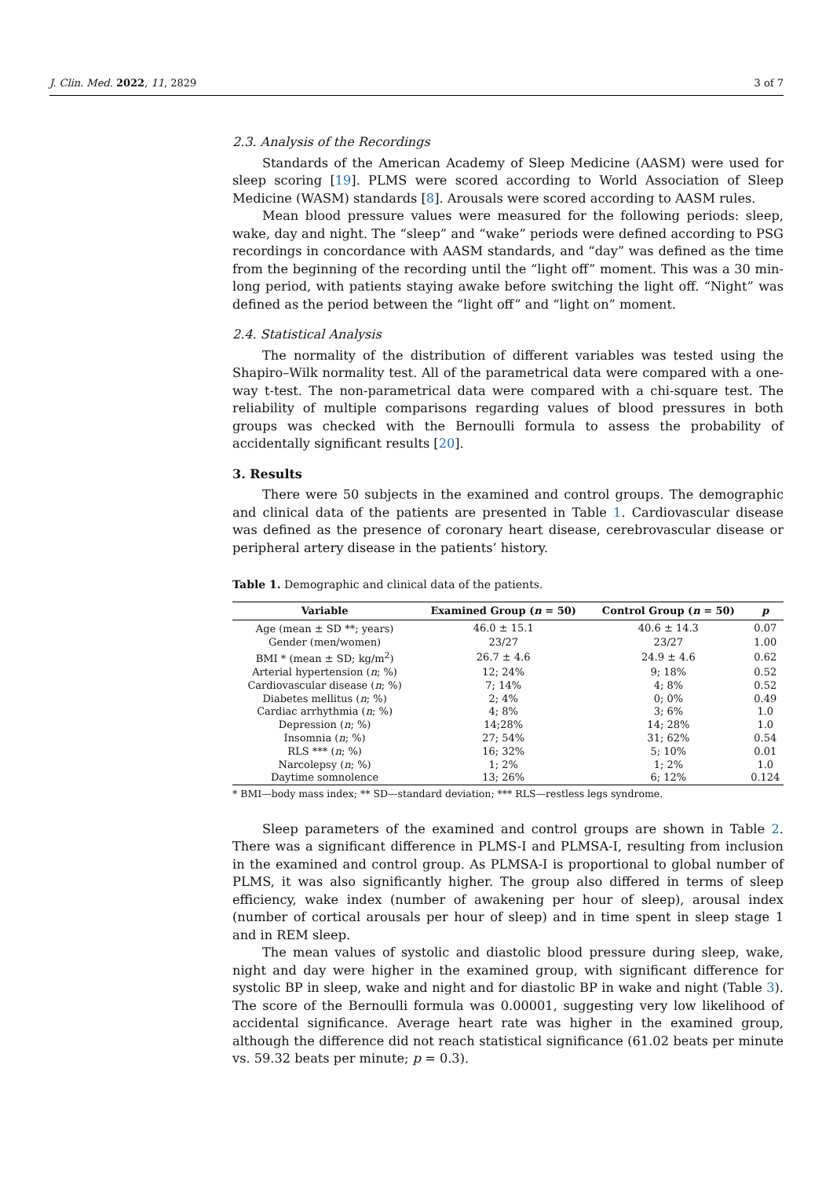J. Clin. Med. 2022, 11, 2829 3 of 7
2.3. Analysis of the Recordings
Standards of the American Academy of Sleep Medicine (AASM) were used for sleep scoring [19]. PLMS were scored according to World Association of Sleep Medicine (WASM) standards [8]. Arousals were scored according to AASM rules.
Mean blood pressure values were measured for the following periods: sleep, wake, day and night. The “sleep” and “wake” periods were defined according to PSG recordings in concordance with AASM standards, and “day” was defined as the time from the beginning of the recording until the “light off” moment. This was a 30 min-long period, with patients staying awake before switching the light off. “Night” was defined as the period between the “light off” and “light on” moment.
2.4. Statistical Analysis
The normality of the distribution of different variables was tested using the Shapiro–Wilk normality test. All of the parametrical data were compared with a one-way t-test. The non-parametrical data were compared with a chi-square test. The reliability of multiple comparisons regarding values of blood pressures in both groups was checked with the Bernoulli formula to assess the probability of accidentally significant results [20].
3. Results
There were 50 subjects in the examined and control groups. The demographic and clinical data of the patients are presented in Table 1. Cardiovascular disease was defined as the presence of coronary heart disease, cerebrovascular disease or peripheral artery disease in the patients’ history.
Table 1. Demographic and clinical data of the patients.
| Variable | Examined Group ( n = 50) | Control Group ( n = 50) | p |
| --- | --- | --- | --- |
| Age (mean ± SD **; years) | 46.0 ± 15.1 | 40.6 ± 14.3 | 0.07 |
| Gender (men/women) | 23/27 | 23/27 | 1.00 |
| BMI * (mean ± SD; kg/m<sup>2</sup>) | 26.7 ± 4.6 | 24.9 ± 4.6 | 0.62 |
| Arterial hypertension ( n ; %) | 12; 24% | 9; 18% | 0.52 |
| Cardiovascular disease ( n ; %) | 7; 14% | 4; 8% | 0.52 |
| Diabetes mellitus ( n ; %) | 2; 4% | 0; 0% | 0.49 |
| Cardiac arrhythmia ( n ; %) | 4; 8% | 3; 6% | 1.0 |
| Depression ( n ; %) | 14;28% | 14; 28% | 1.0 |
| Insomnia ( n ; %) | 27; 54% | 31; 62% | 0.54 |
| RLS *** ( n ; %) | 16; 32% | 5; 10% | 0.01 |
| Narcolepsy ( n ; %) | 1; 2% | 1; 2% | 1.0 |
| Daytime somnolence | 13; 26% | 6; 12% | 0.124 |
* BMI—body mass index; ** SD—standard deviation; *** RLS—restless legs syndrome.
Sleep parameters of the examined and control groups are shown in Table 2. There was a significant difference in PLMS-I and PLMSA-I, resulting from inclusion in the examined and control group. As PLMSA-I is proportional to global number of PLMS, it was also significantly higher. The group also differed in terms of sleep efficiency, wake index (number of awakening per hour of sleep), arousal index (number of cortical arousals per hour of sleep) and in time spent in sleep stage 1 and in REM sleep.
The mean values of systolic and diastolic blood pressure during sleep, wake, night and day were higher in the examined group, with significant difference for systolic BP in sleep, wake and night and for diastolic BP in wake and night (Table 3). The score of the Bernoulli formula was 0.00001, suggesting very low likelihood of accidental significance. Average heart rate was higher in the examined group, although the difference did not reach statistical significance (61.02 beats per minute vs. 59.32 beats per minute; p = 0.3).